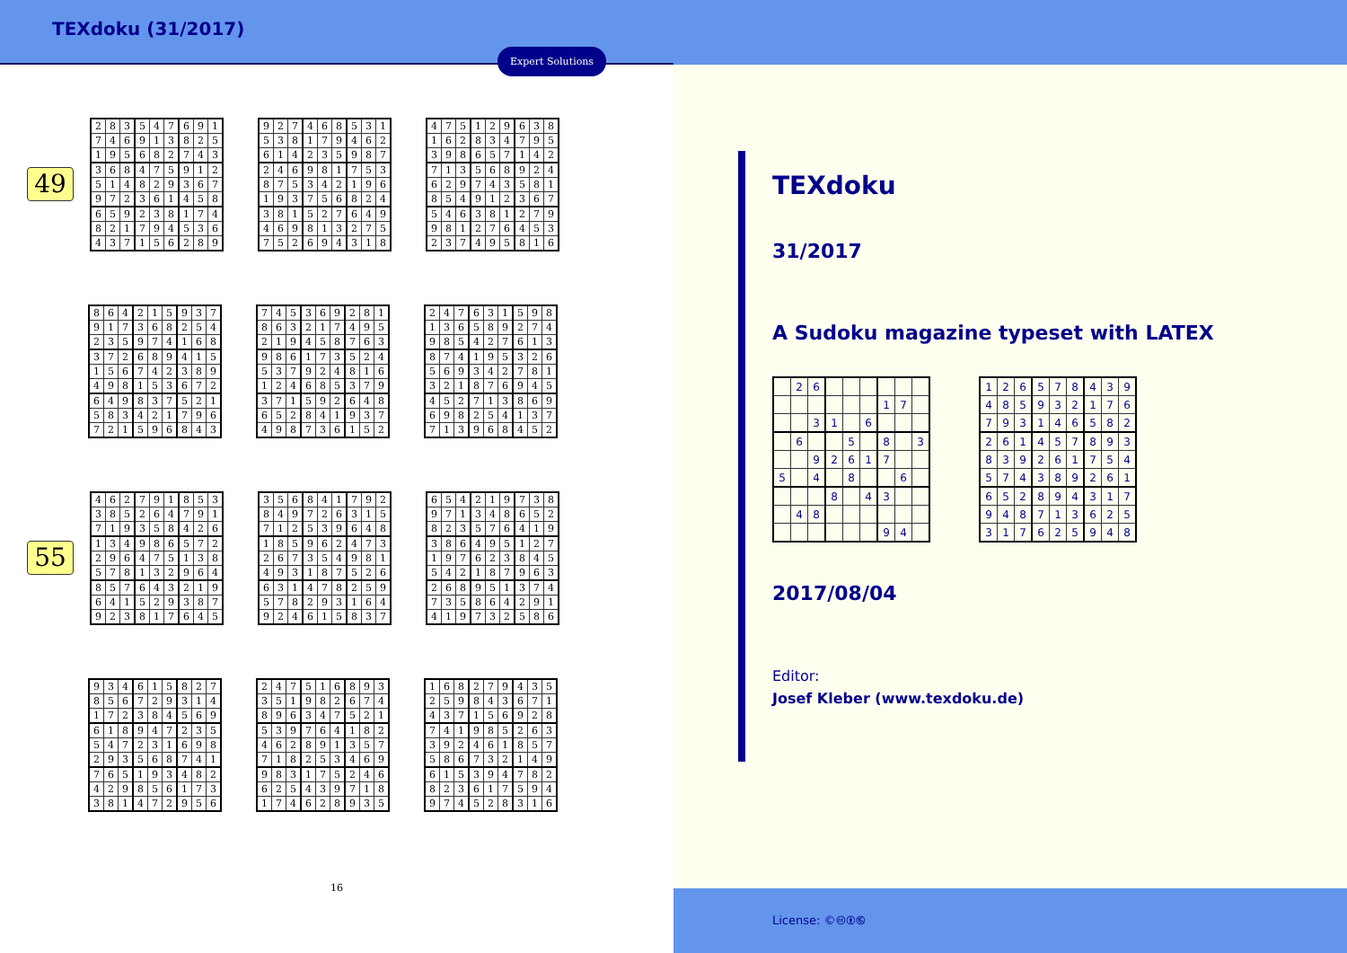TEXdoku (31/2017)
Expert Solutions
49
| 2 | 8 | 3 | 5 | 4 | 7 | 6 | 9 | 1 |
| 7 | 4 | 6 | 9 | 1 | 3 | 8 | 2 | 5 |
| 1 | 9 | 5 | 6 | 8 | 2 | 7 | 4 | 3 |
| 3 | 6 | 8 | 4 | 7 | 5 | 9 | 1 | 2 |
| 5 | 1 | 4 | 8 | 2 | 9 | 3 | 6 | 7 |
| 9 | 7 | 2 | 3 | 6 | 1 | 4 | 5 | 8 |
| 6 | 5 | 9 | 2 | 3 | 8 | 1 | 7 | 4 |
| 8 | 2 | 1 | 7 | 9 | 4 | 5 | 3 | 6 |
| 4 | 3 | 7 | 1 | 5 | 6 | 2 | 8 | 9 |
| 9 | 2 | 7 | 4 | 6 | 8 | 5 | 3 | 1 |
| 5 | 3 | 8 | 1 | 7 | 9 | 4 | 6 | 2 |
| 6 | 1 | 4 | 2 | 3 | 5 | 9 | 8 | 7 |
| 2 | 4 | 6 | 9 | 8 | 1 | 7 | 5 | 3 |
| 8 | 7 | 5 | 3 | 4 | 2 | 1 | 9 | 6 |
| 1 | 9 | 3 | 7 | 5 | 6 | 8 | 2 | 4 |
| 3 | 8 | 1 | 5 | 2 | 7 | 6 | 4 | 9 |
| 4 | 6 | 9 | 8 | 1 | 3 | 2 | 7 | 5 |
| 7 | 5 | 2 | 6 | 9 | 4 | 3 | 1 | 8 |
| 4 | 7 | 5 | 1 | 2 | 9 | 6 | 3 | 8 |
| 1 | 6 | 2 | 8 | 3 | 4 | 7 | 9 | 5 |
| 3 | 9 | 8 | 6 | 5 | 7 | 1 | 4 | 2 |
| 7 | 1 | 3 | 5 | 6 | 8 | 9 | 2 | 4 |
| 6 | 2 | 9 | 7 | 4 | 3 | 5 | 8 | 1 |
| 8 | 5 | 4 | 9 | 1 | 2 | 3 | 6 | 7 |
| 5 | 4 | 6 | 3 | 8 | 1 | 2 | 7 | 9 |
| 9 | 8 | 1 | 2 | 7 | 6 | 4 | 5 | 3 |
| 2 | 3 | 7 | 4 | 9 | 5 | 8 | 1 | 6 |
| 8 | 6 | 4 | 2 | 1 | 5 | 9 | 3 | 7 |
| 9 | 1 | 7 | 3 | 6 | 8 | 2 | 5 | 4 |
| 2 | 3 | 5 | 9 | 7 | 4 | 1 | 6 | 8 |
| 3 | 7 | 2 | 6 | 8 | 9 | 4 | 1 | 5 |
| 1 | 5 | 6 | 7 | 4 | 2 | 3 | 8 | 9 |
| 4 | 9 | 8 | 1 | 5 | 3 | 6 | 7 | 2 |
| 6 | 4 | 9 | 8 | 3 | 7 | 5 | 2 | 1 |
| 5 | 8 | 3 | 4 | 2 | 1 | 7 | 9 | 6 |
| 7 | 2 | 1 | 5 | 9 | 6 | 8 | 4 | 3 |
| 7 | 4 | 5 | 3 | 6 | 9 | 2 | 8 | 1 |
| 8 | 6 | 3 | 2 | 1 | 7 | 4 | 9 | 5 |
| 2 | 1 | 9 | 4 | 5 | 8 | 7 | 6 | 3 |
| 9 | 8 | 6 | 1 | 7 | 3 | 5 | 2 | 4 |
| 5 | 3 | 7 | 9 | 2 | 4 | 8 | 1 | 6 |
| 1 | 2 | 4 | 6 | 8 | 5 | 3 | 7 | 9 |
| 3 | 7 | 1 | 5 | 9 | 2 | 6 | 4 | 8 |
| 6 | 5 | 2 | 8 | 4 | 1 | 9 | 3 | 7 |
| 4 | 9 | 8 | 7 | 3 | 6 | 1 | 5 | 2 |
| 2 | 4 | 7 | 6 | 3 | 1 | 5 | 9 | 8 |
| 1 | 3 | 6 | 5 | 8 | 9 | 2 | 7 | 4 |
| 9 | 8 | 5 | 4 | 2 | 7 | 6 | 1 | 3 |
| 8 | 7 | 4 | 1 | 9 | 5 | 3 | 2 | 6 |
| 5 | 6 | 9 | 3 | 4 | 2 | 7 | 8 | 1 |
| 3 | 2 | 1 | 8 | 7 | 6 | 9 | 4 | 5 |
| 4 | 5 | 2 | 7 | 1 | 3 | 8 | 6 | 9 |
| 6 | 9 | 8 | 2 | 5 | 4 | 1 | 3 | 7 |
| 7 | 1 | 3 | 9 | 6 | 8 | 4 | 5 | 2 |
55
| 4 | 6 | 2 | 7 | 9 | 1 | 8 | 5 | 3 |
| 3 | 8 | 5 | 2 | 6 | 4 | 7 | 9 | 1 |
| 7 | 1 | 9 | 3 | 5 | 8 | 4 | 2 | 6 |
| 1 | 3 | 4 | 9 | 8 | 6 | 5 | 7 | 2 |
| 2 | 9 | 6 | 4 | 7 | 5 | 1 | 3 | 8 |
| 5 | 7 | 8 | 1 | 3 | 2 | 9 | 6 | 4 |
| 8 | 5 | 7 | 6 | 4 | 3 | 2 | 1 | 9 |
| 6 | 4 | 1 | 5 | 2 | 9 | 3 | 8 | 7 |
| 9 | 2 | 3 | 8 | 1 | 7 | 6 | 4 | 5 |
| 3 | 5 | 6 | 8 | 4 | 1 | 7 | 9 | 2 |
| 8 | 4 | 9 | 7 | 2 | 6 | 3 | 1 | 5 |
| 7 | 1 | 2 | 5 | 3 | 9 | 6 | 4 | 8 |
| 1 | 8 | 5 | 9 | 6 | 2 | 4 | 7 | 3 |
| 2 | 6 | 7 | 3 | 5 | 4 | 9 | 8 | 1 |
| 4 | 9 | 3 | 1 | 8 | 7 | 5 | 2 | 6 |
| 6 | 3 | 1 | 4 | 7 | 8 | 2 | 5 | 9 |
| 5 | 7 | 8 | 2 | 9 | 3 | 1 | 6 | 4 |
| 9 | 2 | 4 | 6 | 1 | 5 | 8 | 3 | 7 |
| 6 | 5 | 4 | 2 | 1 | 9 | 7 | 3 | 8 |
| 9 | 7 | 1 | 3 | 4 | 8 | 6 | 5 | 2 |
| 8 | 2 | 3 | 5 | 7 | 6 | 4 | 1 | 9 |
| 3 | 8 | 6 | 4 | 9 | 5 | 1 | 2 | 7 |
| 1 | 9 | 7 | 6 | 2 | 3 | 8 | 4 | 5 |
| 5 | 4 | 2 | 1 | 8 | 7 | 9 | 6 | 3 |
| 2 | 6 | 8 | 9 | 5 | 1 | 3 | 7 | 4 |
| 7 | 3 | 5 | 8 | 6 | 4 | 2 | 9 | 1 |
| 4 | 1 | 9 | 7 | 3 | 2 | 5 | 8 | 6 |
| 9 | 3 | 4 | 6 | 1 | 5 | 8 | 2 | 7 |
| 8 | 5 | 6 | 7 | 2 | 9 | 3 | 1 | 4 |
| 1 | 7 | 2 | 3 | 8 | 4 | 5 | 6 | 9 |
| 6 | 1 | 8 | 9 | 4 | 7 | 2 | 3 | 5 |
| 5 | 4 | 7 | 2 | 3 | 1 | 6 | 9 | 8 |
| 2 | 9 | 3 | 5 | 6 | 8 | 7 | 4 | 1 |
| 7 | 6 | 5 | 1 | 9 | 3 | 4 | 8 | 2 |
| 4 | 2 | 9 | 8 | 5 | 6 | 1 | 7 | 3 |
| 3 | 8 | 1 | 4 | 7 | 2 | 9 | 5 | 6 |
| 2 | 4 | 7 | 5 | 1 | 6 | 8 | 9 | 3 |
| 3 | 5 | 1 | 9 | 8 | 2 | 6 | 7 | 4 |
| 8 | 9 | 6 | 3 | 4 | 7 | 5 | 2 | 1 |
| 5 | 3 | 9 | 7 | 6 | 4 | 1 | 8 | 2 |
| 4 | 6 | 2 | 8 | 9 | 1 | 3 | 5 | 7 |
| 7 | 1 | 8 | 2 | 5 | 3 | 4 | 6 | 9 |
| 9 | 8 | 3 | 1 | 7 | 5 | 2 | 4 | 6 |
| 6 | 2 | 5 | 4 | 3 | 9 | 7 | 1 | 8 |
| 1 | 7 | 4 | 6 | 2 | 8 | 9 | 3 | 5 |
| 1 | 6 | 8 | 2 | 7 | 9 | 4 | 3 | 5 |
| 2 | 5 | 9 | 8 | 4 | 3 | 6 | 7 | 1 |
| 4 | 3 | 7 | 1 | 5 | 6 | 9 | 2 | 8 |
| 7 | 4 | 1 | 9 | 8 | 5 | 2 | 6 | 3 |
| 3 | 9 | 2 | 4 | 6 | 1 | 8 | 5 | 7 |
| 5 | 8 | 6 | 7 | 3 | 2 | 1 | 4 | 9 |
| 6 | 1 | 5 | 3 | 9 | 4 | 7 | 8 | 2 |
| 8 | 2 | 3 | 6 | 1 | 7 | 5 | 9 | 4 |
| 9 | 7 | 4 | 5 | 2 | 8 | 3 | 1 | 6 |
16
TEXdoku
31/2017
A Sudoku magazine typeset with LATEX
| | 2 | 6 | | | | | | |
| | | | | | | 1 | 7 | |
| | | 3 | 1 | | 6 | | | |
| | 6 | | | 5 | | 8 | | 3 |
| | | 9 | 2 | 6 | 1 | 7 | | |
| 5 | | 4 | | 8 | | | 6 | |
| | | | 8 | | 4 | 3 | | |
| | 4 | 8 | | | | | | |
| | | | | | | 9 | 4 | |
| 1 | 2 | 6 | 5 | 7 | 8 | 4 | 3 | 9 |
| 4 | 8 | 5 | 9 | 3 | 2 | 1 | 7 | 6 |
| 7 | 9 | 3 | 1 | 4 | 6 | 5 | 8 | 2 |
| 2 | 6 | 1 | 4 | 5 | 7 | 8 | 9 | 3 |
| 8 | 3 | 9 | 2 | 6 | 1 | 7 | 5 | 4 |
| 5 | 7 | 4 | 3 | 8 | 9 | 2 | 6 | 1 |
| 6 | 5 | 2 | 8 | 9 | 4 | 3 | 1 | 7 |
| 9 | 4 | 8 | 7 | 1 | 3 | 6 | 2 | 5 |
| 3 | 1 | 7 | 6 | 2 | 5 | 9 | 4 | 8 |
2017/08/04
Editor:
Josef Kleber (www.texdoku.de)
License: ©🅭🅯🅮